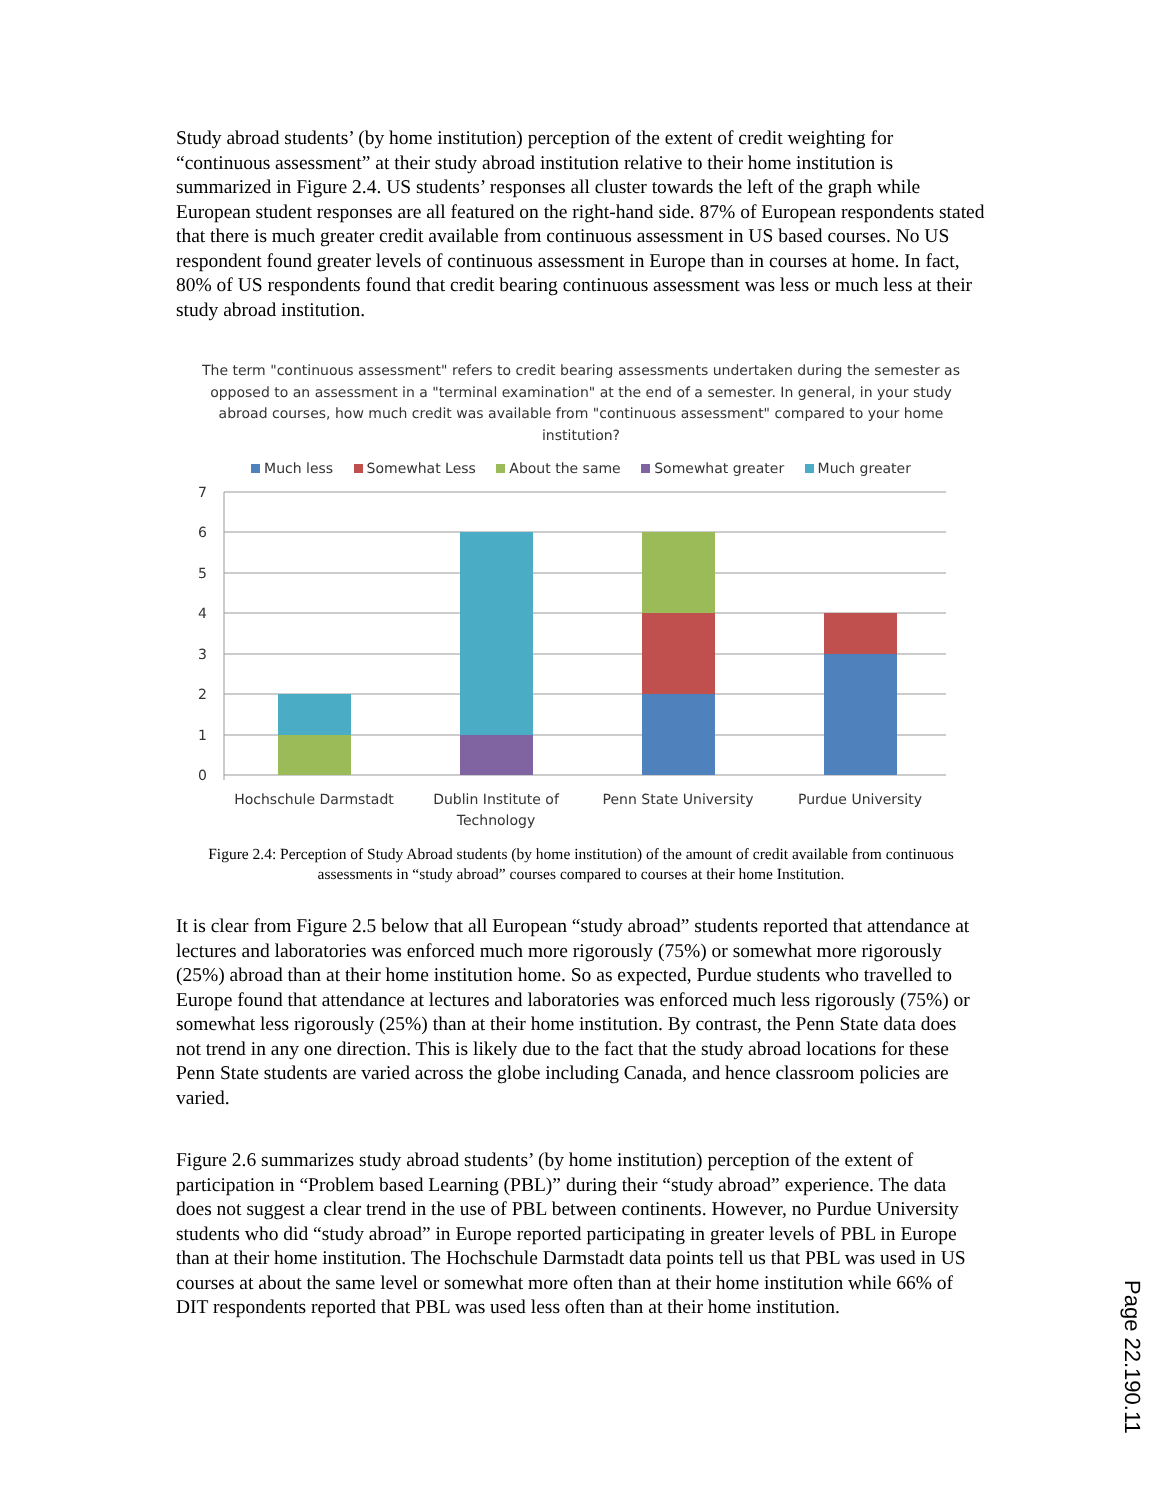Study abroad students’ (by home institution) perception of the extent of credit weighting for “continuous assessment” at their study abroad institution relative to their home institution is summarized in Figure 2.4. US students’ responses all cluster towards the left of the graph while European student responses are all featured on the right-hand side. 87% of European respondents stated that there is much greater credit available from continuous assessment in US based courses. No US respondent found greater levels of continuous assessment in Europe than in courses at home. In fact, 80% of US respondents found that credit bearing continuous assessment was less or much less at their study abroad institution.
The term "continuous assessment" refers to credit bearing assessments undertaken during the semester as opposed to an assessment in a "terminal examination" at the end of a semester. In general, in your study abroad courses, how much credit was available from "continuous assessment" compared to your home institution?
Much less Somewhat Less About the same Somewhat greater Much greater
7
6
5
4
3
2
1
0
Hochschule Darmstadt
Dublin Institute of
Technology
Penn State University
Purdue University
Figure 2.4: Perception of Study Abroad students (by home institution) of the amount of credit available from continuous assessments in “study abroad” courses compared to courses at their home Institution.
It is clear from Figure 2.5 below that all European “study abroad” students reported that attendance at lectures and laboratories was enforced much more rigorously (75%) or somewhat more rigorously (25%) abroad than at their home institution home. So as expected, Purdue students who travelled to Europe found that attendance at lectures and laboratories was enforced much less rigorously (75%) or somewhat less rigorously (25%) than at their home institution. By contrast, the Penn State data does not trend in any one direction. This is likely due to the fact that the study abroad locations for these Penn State students are varied across the globe including Canada, and hence classroom policies are varied.
Figure 2.6 summarizes study abroad students’ (by home institution) perception of the extent of participation in “Problem based Learning (PBL)” during their “study abroad” experience. The data does not suggest a clear trend in the use of PBL between continents. However, no Purdue University students who did “study abroad” in Europe reported participating in greater levels of PBL in Europe than at their home institution. The Hochschule Darmstadt data points tell us that PBL was used in US courses at about the same level or somewhat more often than at their home institution while 66% of DIT respondents reported that PBL was used less often than at their home institution.
Page 22.190.11